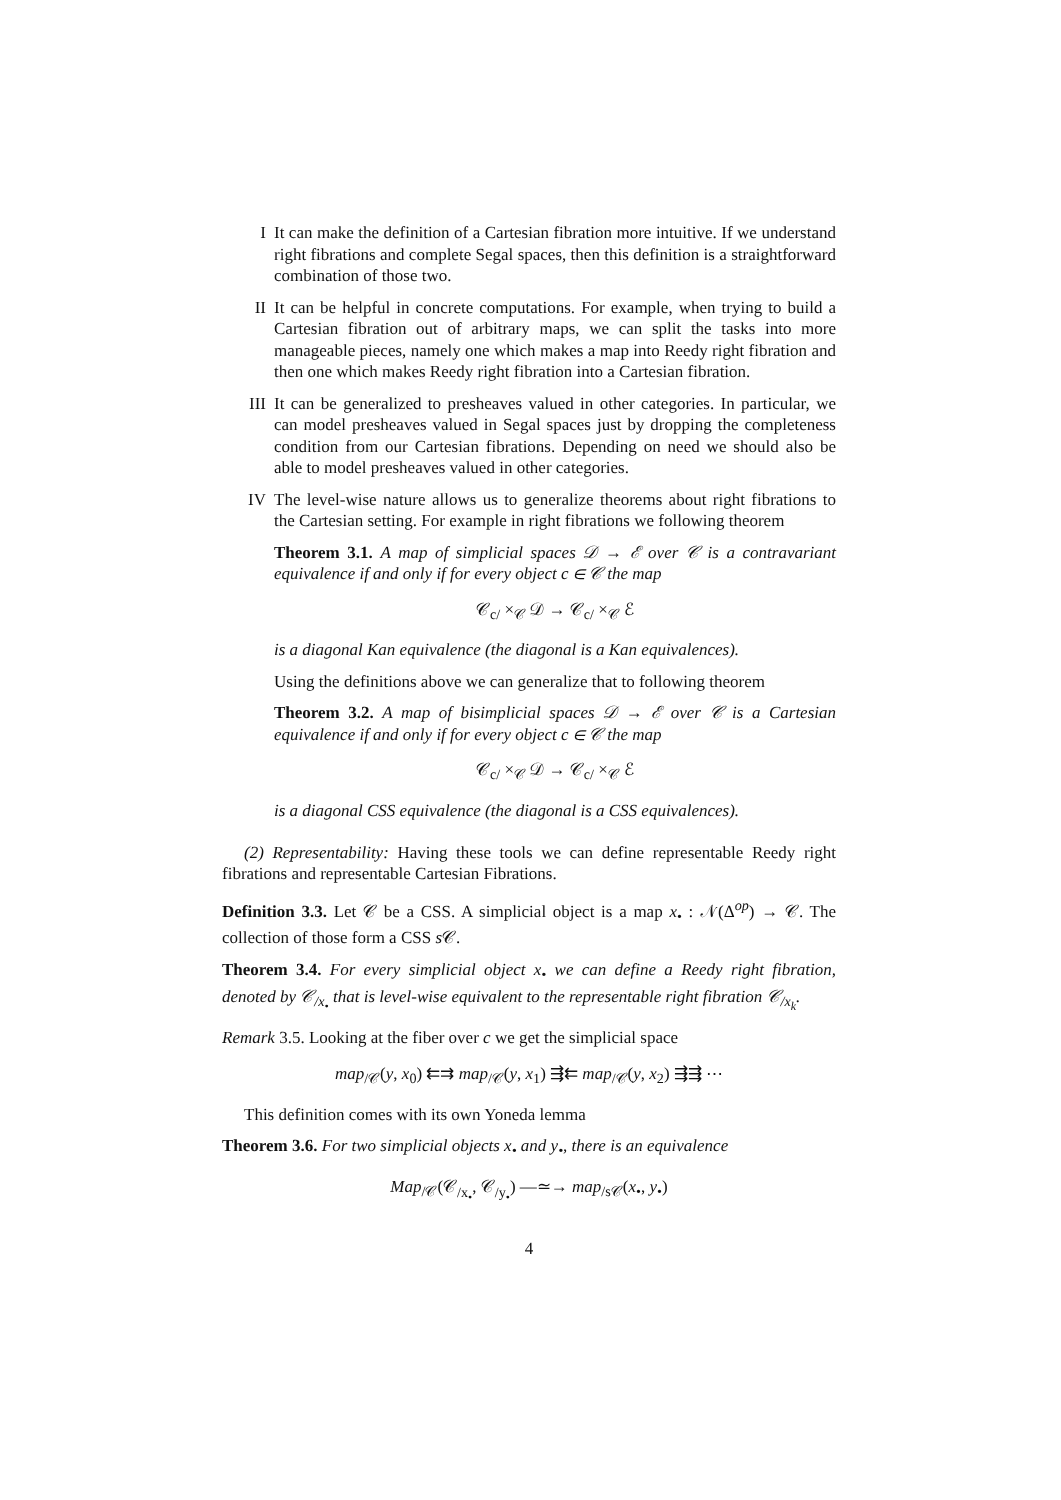I It can make the definition of a Cartesian fibration more intuitive. If we understand right fibrations and complete Segal spaces, then this definition is a straightforward combination of those two.
II It can be helpful in concrete computations. For example, when trying to build a Cartesian fibration out of arbitrary maps, we can split the tasks into more manageable pieces, namely one which makes a map into Reedy right fibration and then one which makes Reedy right fibration into a Cartesian fibration.
III It can be generalized to presheaves valued in other categories. In particular, we can model presheaves valued in Segal spaces just by dropping the completeness condition from our Cartesian fibrations. Depending on need we should also be able to model presheaves valued in other categories.
IV The level-wise nature allows us to generalize theorems about right fibrations to the Cartesian setting. For example in right fibrations we following theorem
Theorem 3.1. A map of simplicial spaces 𝒟 → ℰ over 𝒞 is a contravariant equivalence if and only if for every object c ∈ 𝒞 the map
𝒞<sub>c/</sub> ×<sub>𝒞</sub> 𝒟 → 𝒞<sub>c/</sub> ×<sub>𝒞</sub> ℰ
is a diagonal Kan equivalence (the diagonal is a Kan equivalences).
Using the definitions above we can generalize that to following theorem
Theorem 3.2. A map of bisimplicial spaces 𝒟 → ℰ over 𝒞 is a Cartesian equivalence if and only if for every object c ∈ 𝒞 the map
𝒞<sub>c/</sub> ×<sub>𝒞</sub> 𝒟 → 𝒞<sub>c/</sub> ×<sub>𝒞</sub> ℰ
is a diagonal CSS equivalence (the diagonal is a CSS equivalences).
(2) Representability: Having these tools we can define representable Reedy right fibrations and representable Cartesian Fibrations.
Definition 3.3. Let 𝒞 be a CSS. A simplicial object is a map x<sub>•</sub> : 𝒩(Δ<sup>op</sup>) → 𝒞. The collection of those form a CSS s 𝒞.
Theorem 3.4. For every simplicial object x<sub>•</sub> we can define a Reedy right fibration, denoted by 𝒞<sub>/x<sub>•</sub></sub> that is level-wise equivalent to the representable right fibration 𝒞<sub>/x<sub>k</sub></sub>.
Remark 3.5. Looking at the fiber over c we get the simplicial space
map<sub>/𝒞</sub>(y, x<sub>0</sub>) ⇇⇉ map<sub>/𝒞</sub>(y, x<sub>1</sub>) ⇶⇇ map<sub>/𝒞</sub>(y, x<sub>2</sub>) ⇶⇶ ⋯
This definition comes with its own Yoneda lemma
Theorem 3.6. For two simplicial objects x<sub>•</sub> and y<sub>•</sub>, there is an equivalence
Map<sub>/𝒞</sub>(𝒞<sub>/x<sub>•</sub></sub>, 𝒞<sub>/y<sub>•</sub></sub>) —≃→ map<sub>/s𝒞</sub>(x<sub>•</sub>, y<sub>•</sub>)
4